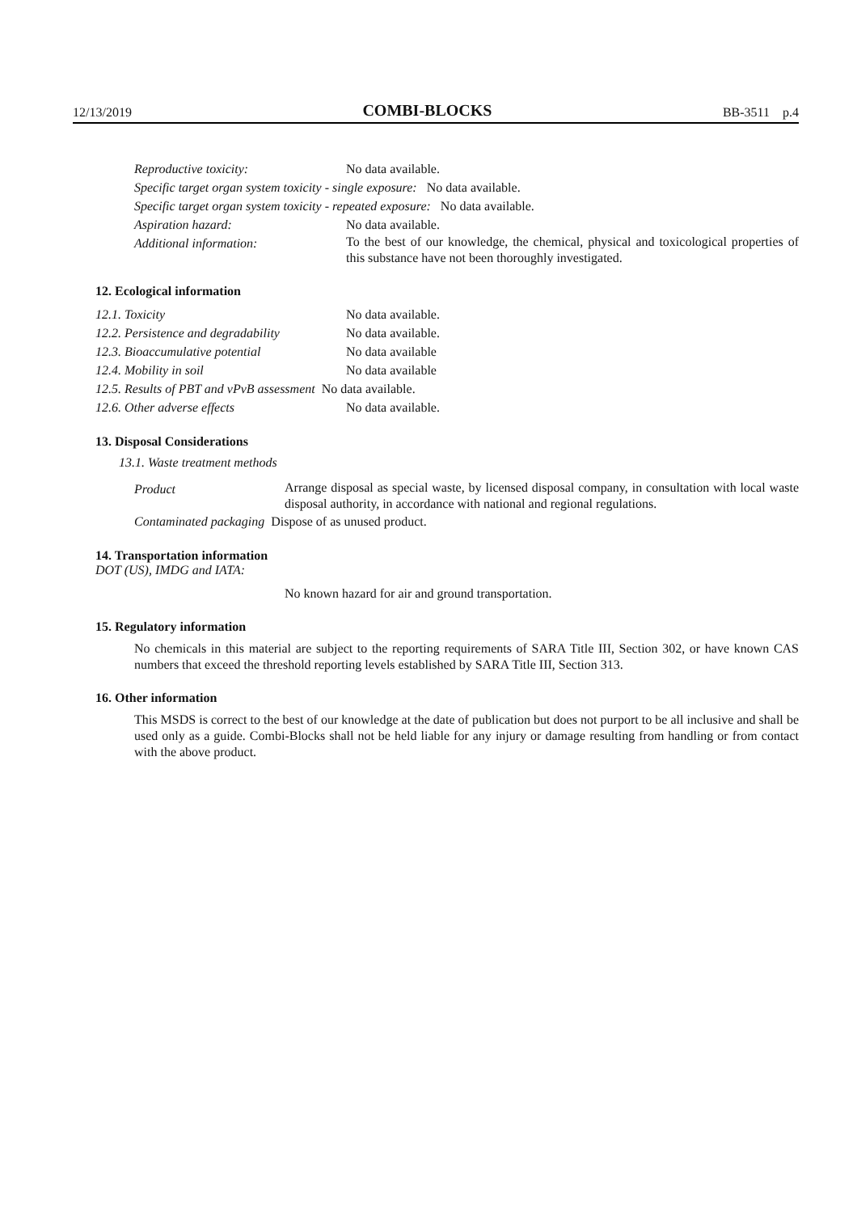12/13/2019 COMBI-BLOCKS BB-3511 p.4
Reproductive toxicity: No data available.
Specific target organ system toxicity - single exposure: No data available.
Specific target organ system toxicity - repeated exposure: No data available.
Aspiration hazard: No data available.
Additional information:
To the best of our knowledge, the chemical, physical and toxicological properties of this substance have not been thoroughly investigated.
12. Ecological information
12.1. Toxicity No data available.
12.2. Persistence and degradability No data available.
12.3. Bioaccumulative potential No data available
12.4. Mobility in soil No data available
12.5. Results of PBT and vPvB assessment No data available.
12.6. Other adverse effects No data available.
13. Disposal Considerations
13.1. Waste treatment methods
Product
Arrange disposal as special waste, by licensed disposal company, in consultation with local waste disposal authority, in accordance with national and regional regulations.
Contaminated packaging Dispose of as unused product.
14. Transportation information
DOT (US), IMDG and IATA:
No known hazard for air and ground transportation.
15. Regulatory information
No chemicals in this material are subject to the reporting requirements of SARA Title III, Section 302, or have known CAS numbers that exceed the threshold reporting levels established by SARA Title III, Section 313.
16. Other information
This MSDS is correct to the best of our knowledge at the date of publication but does not purport to be all inclusive and shall be used only as a guide. Combi-Blocks shall not be held liable for any injury or damage resulting from handling or from contact with the above product.